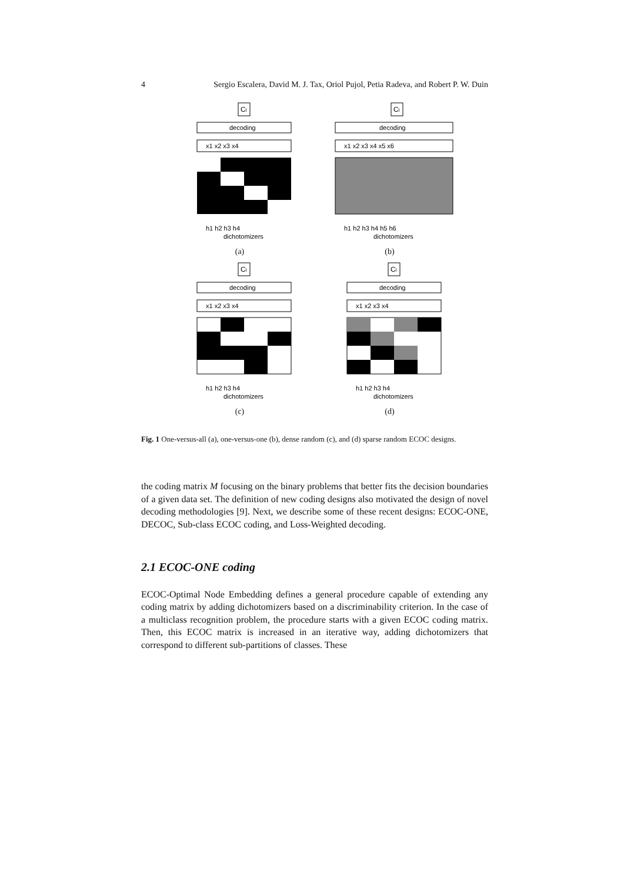4 Sergio Escalera, David M. J. Tax, Oriol Pujol, Petia Radeva, and Robert P. W. Duin
Cl
decoding
x1 x2 x3 x4
h1 h2 h3 h4
dichotomizers
(a)
Cl
decoding
x1 x2 x3 x4 x5 x6
h1 h2 h3 h4 h5 h6
dichotomizers
(b)
Cl
decoding
x1 x2 x3 x4
h1 h2 h3 h4
dichotomizers
(c)
Cl
decoding
x1 x2 x3 x4
h1 h2 h3 h4
dichotomizers
(d)
Fig. 1 One-versus-all (a), one-versus-one (b), dense random (c), and (d) sparse random ECOC designs.
the coding matrix M focusing on the binary problems that better fits the decision boundaries of a given data set. The definition of new coding designs also motivated the design of novel decoding methodologies [9]. Next, we describe some of these recent designs: ECOC-ONE, DECOC, Sub-class ECOC coding, and Loss-Weighted decoding.
2.1 ECOC-ONE coding
ECOC-Optimal Node Embedding defines a general procedure capable of extending any coding matrix by adding dichotomizers based on a discriminability criterion. In the case of a multiclass recognition problem, the procedure starts with a given ECOC coding matrix. Then, this ECOC matrix is increased in an iterative way, adding dichotomizers that correspond to different sub-partitions of classes. These